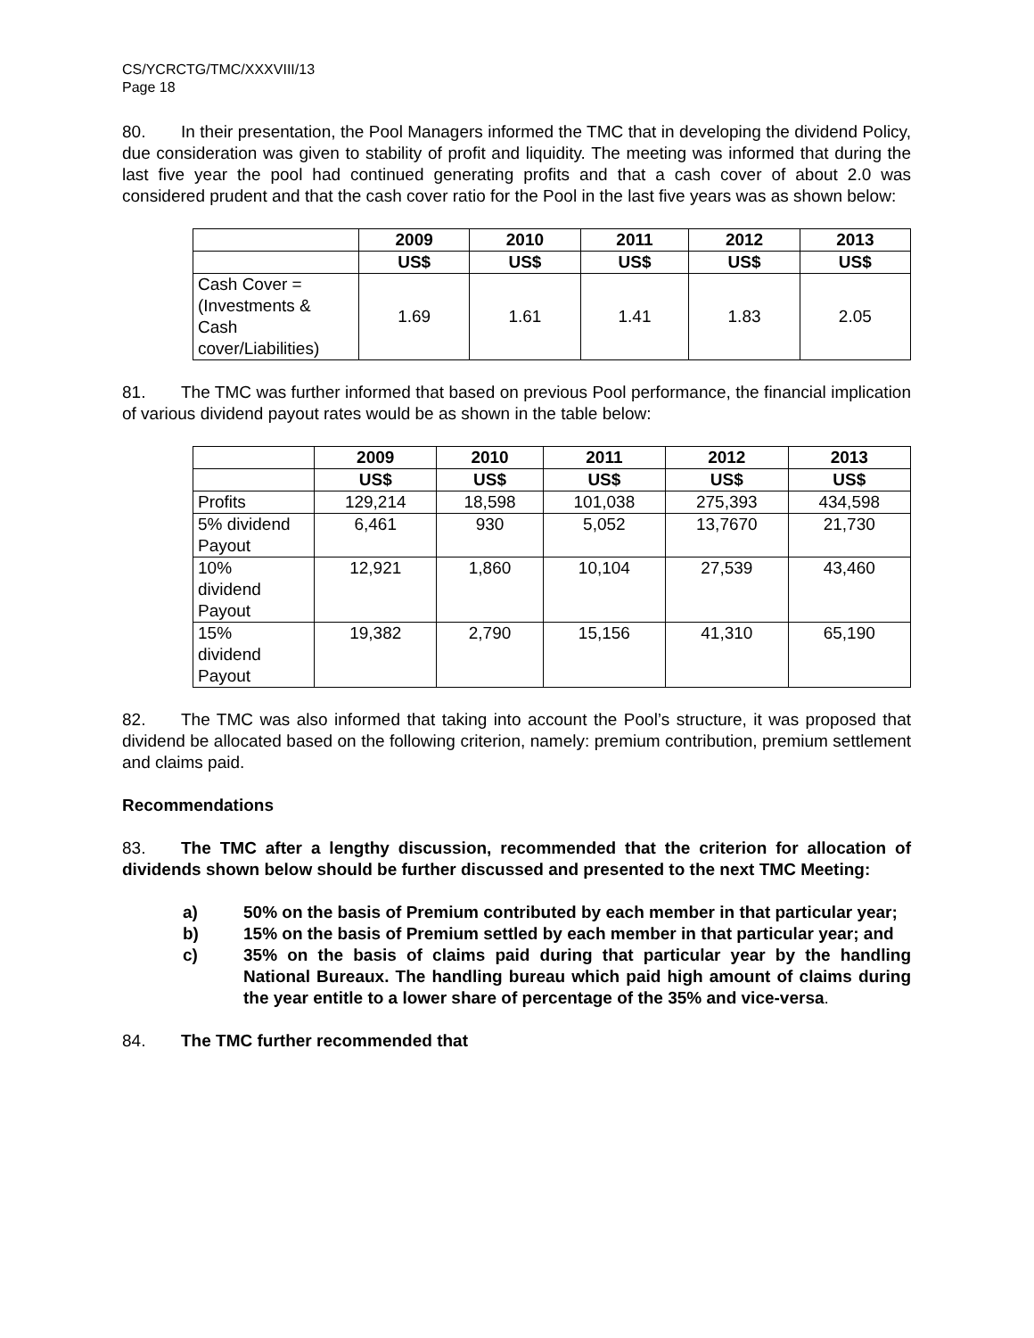CS/YCRCTG/TMC/XXXVIII/13
Page 18
80. In their presentation, the Pool Managers informed the TMC that in developing the dividend Policy, due consideration was given to stability of profit and liquidity. The meeting was informed that during the last five year the pool had continued generating profits and that a cash cover of about 2.0 was considered prudent and that the cash cover ratio for the Pool in the last five years was as shown below:
| | 2009 | 2010 | 2011 | 2012 | 2013 |
| --- | --- | --- | --- | --- | --- |
| | US$ | US$ | US$ | US$ | US$ |
| Cash Cover = (Investments & Cash cover/Liabilities) | 1.69 | 1.61 | 1.41 | 1.83 | 2.05 |
81. The TMC was further informed that based on previous Pool performance, the financial implication of various dividend payout rates would be as shown in the table below:
| | 2009 | 2010 | 2011 | 2012 | 2013 |
| --- | --- | --- | --- | --- | --- |
| | US$ | US$ | US$ | US$ | US$ |
| Profits | 129,214 | 18,598 | 101,038 | 275,393 | 434,598 |
| 5% dividend Payout | 6,461 | 930 | 5,052 | 13,7670 | 21,730 |
| 10% dividend Payout | 12,921 | 1,860 | 10,104 | 27,539 | 43,460 |
| 15% dividend Payout | 19,382 | 2,790 | 15,156 | 41,310 | 65,190 |
82. The TMC was also informed that taking into account the Pool’s structure, it was proposed that dividend be allocated based on the following criterion, namely: premium contribution, premium settlement and claims paid.
Recommendations
83. The TMC after a lengthy discussion, recommended that the criterion for allocation of dividends shown below should be further discussed and presented to the next TMC Meeting:
a) 50% on the basis of Premium contributed by each member in that particular year;
b) 15% on the basis of Premium settled by each member in that particular year; and
c) 35% on the basis of claims paid during that particular year by the handling National Bureaux. The handling bureau which paid high amount of claims during the year entitle to a lower share of percentage of the 35% and vice-versa.
84. The TMC further recommended that